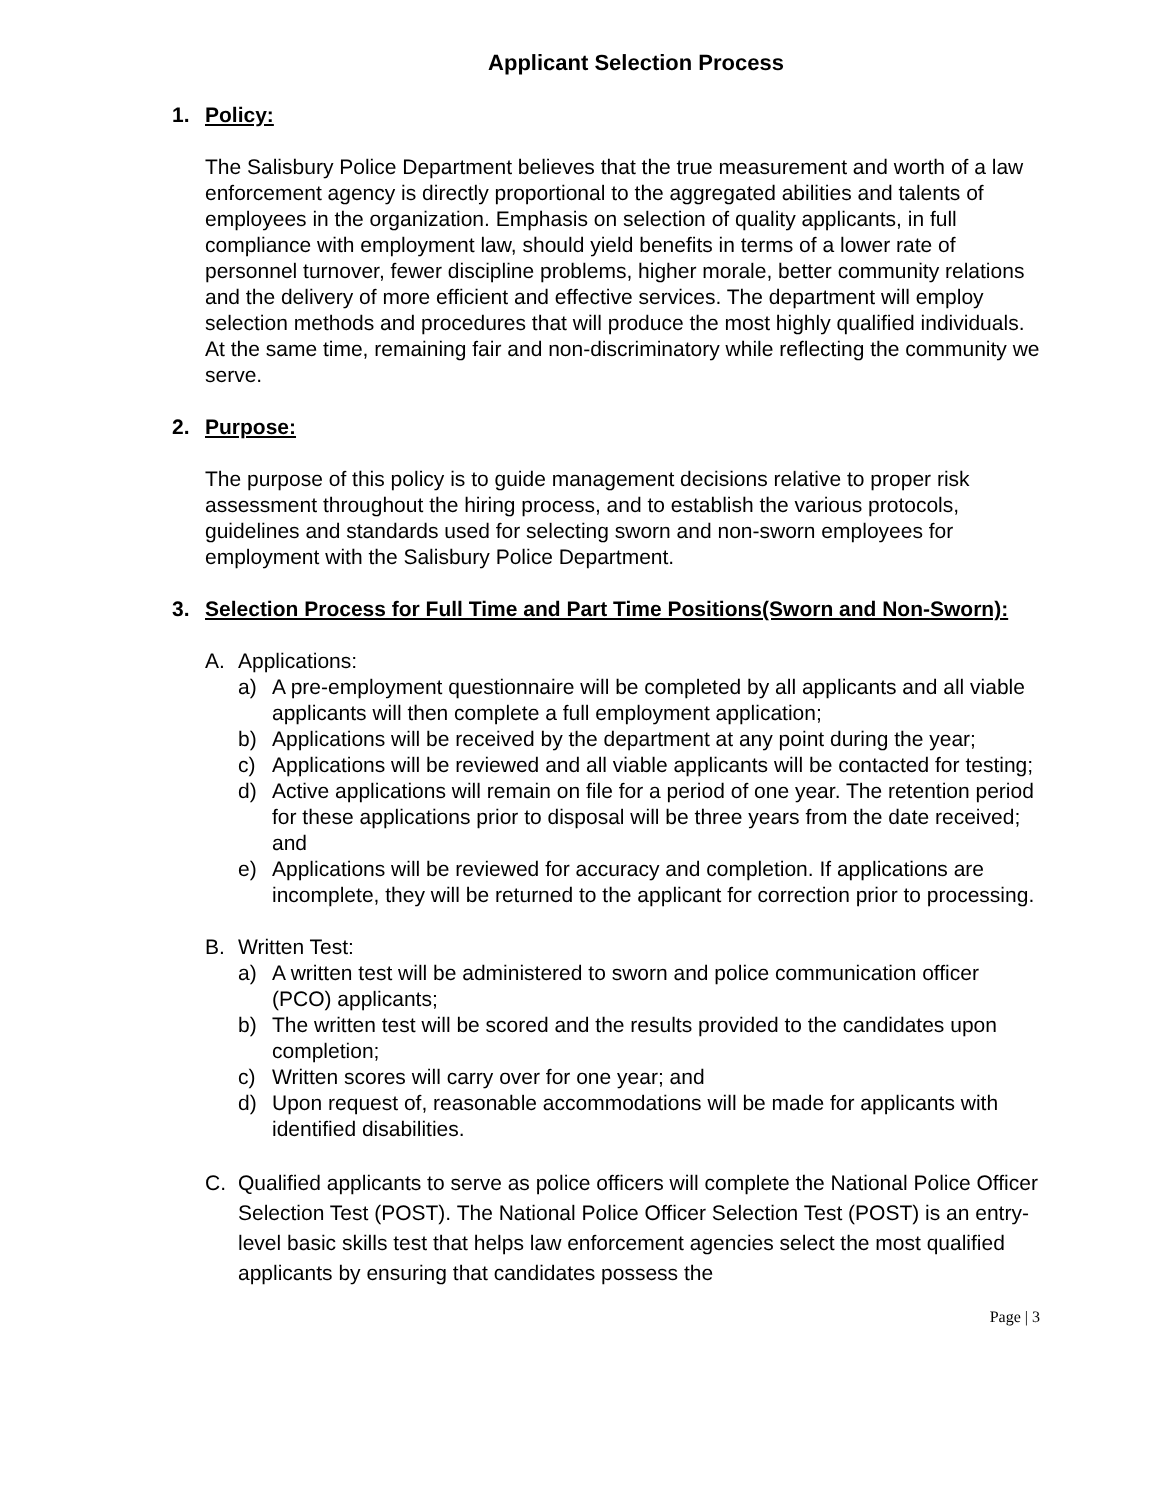Applicant Selection Process
1. Policy:
The Salisbury Police Department believes that the true measurement and worth of a law enforcement agency is directly proportional to the aggregated abilities and talents of employees in the organization. Emphasis on selection of quality applicants, in full compliance with employment law, should yield benefits in terms of a lower rate of personnel turnover, fewer discipline problems, higher morale, better community relations and the delivery of more efficient and effective services. The department will employ selection methods and procedures that will produce the most highly qualified individuals. At the same time, remaining fair and non-discriminatory while reflecting the community we serve.
2. Purpose:
The purpose of this policy is to guide management decisions relative to proper risk assessment throughout the hiring process, and to establish the various protocols, guidelines and standards used for selecting sworn and non-sworn employees for employment with the Salisbury Police Department.
3. Selection Process for Full Time and Part Time Positions(Sworn and Non-Sworn):
A. Applications:
a) A pre-employment questionnaire will be completed by all applicants and all viable applicants will then complete a full employment application;
b) Applications will be received by the department at any point during the year;
c) Applications will be reviewed and all viable applicants will be contacted for testing;
d) Active applications will remain on file for a period of one year. The retention period for these applications prior to disposal will be three years from the date received; and
e) Applications will be reviewed for accuracy and completion. If applications are incomplete, they will be returned to the applicant for correction prior to processing.
B. Written Test:
a) A written test will be administered to sworn and police communication officer (PCO) applicants;
b) The written test will be scored and the results provided to the candidates upon completion;
c) Written scores will carry over for one year; and
d) Upon request of, reasonable accommodations will be made for applicants with identified disabilities.
C. Qualified applicants to serve as police officers will complete the National Police Officer Selection Test (POST). The National Police Officer Selection Test (POST) is an entry-level basic skills test that helps law enforcement agencies select the most qualified applicants by ensuring that candidates possess the
Page | 3